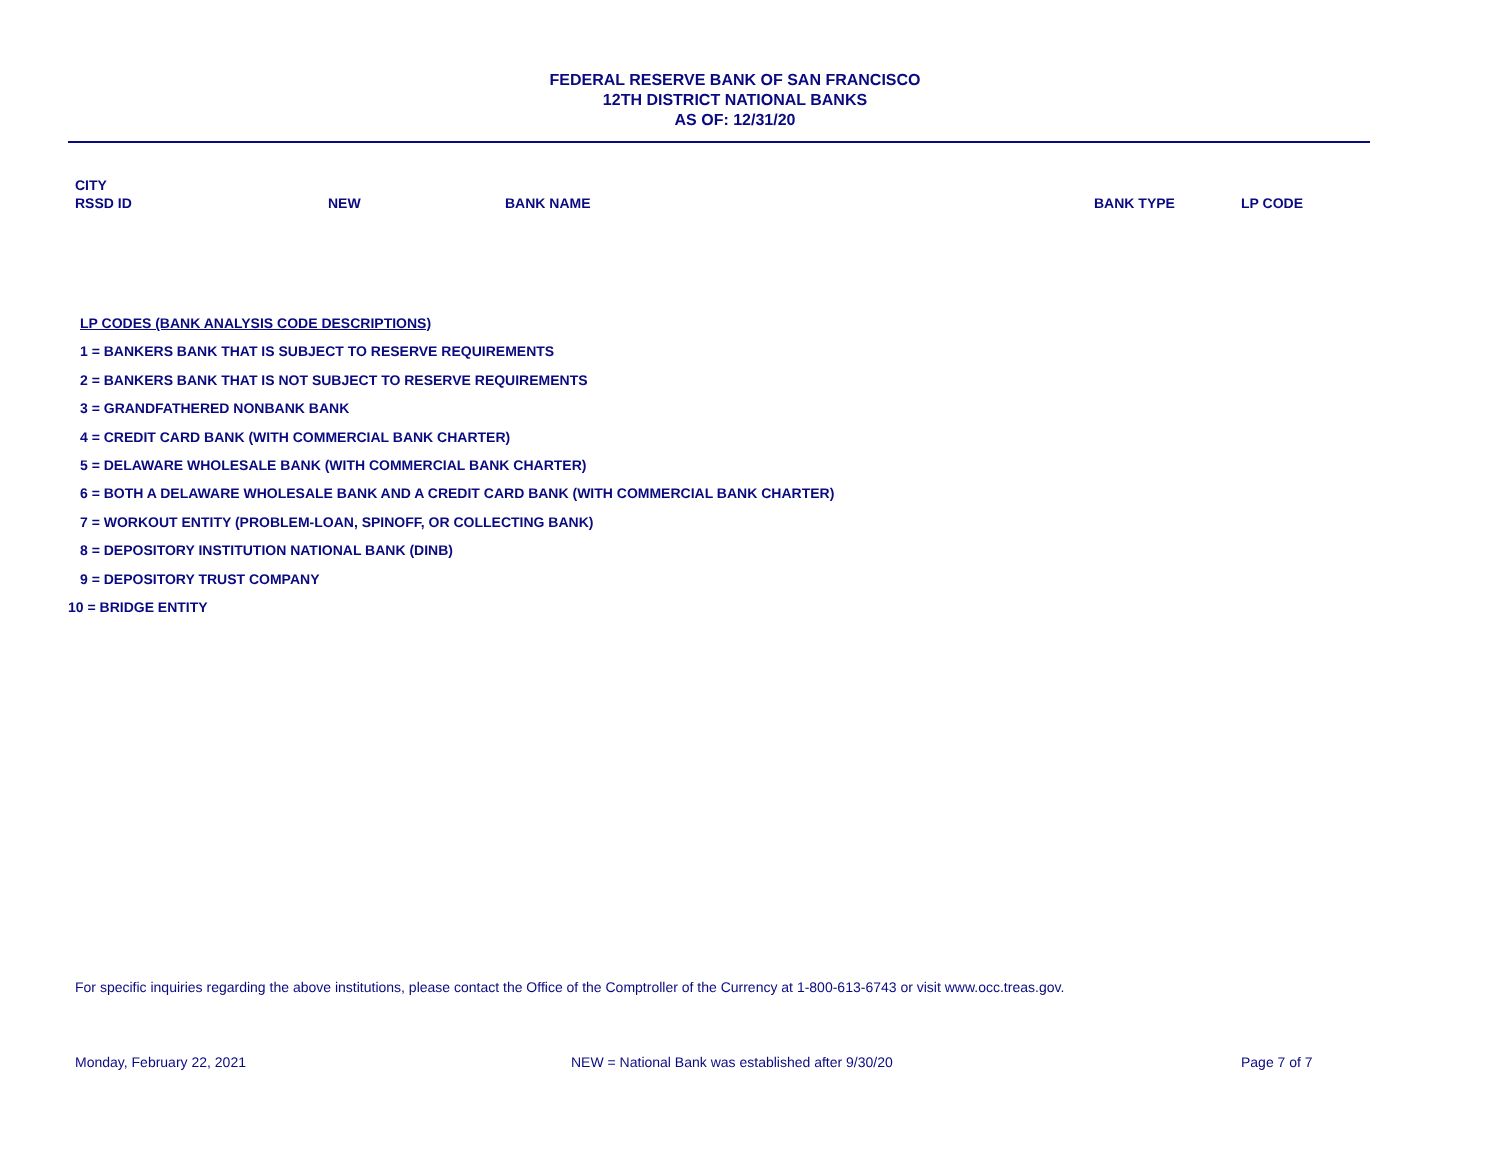FEDERAL RESERVE BANK OF SAN FRANCISCO
12TH DISTRICT NATIONAL BANKS
AS OF: 12/31/20
| CITY RSSD ID | NEW | BANK NAME | BANK TYPE | LP CODE |
| --- | --- | --- | --- | --- |
LP CODES (BANK ANALYSIS CODE DESCRIPTIONS)
1 = BANKERS BANK THAT IS SUBJECT TO RESERVE REQUIREMENTS
2 = BANKERS BANK THAT IS NOT SUBJECT TO RESERVE REQUIREMENTS
3 = GRANDFATHERED NONBANK BANK
4 = CREDIT CARD BANK (WITH COMMERCIAL BANK CHARTER)
5 = DELAWARE WHOLESALE BANK (WITH COMMERCIAL BANK CHARTER)
6 = BOTH A DELAWARE WHOLESALE BANK AND A CREDIT CARD BANK (WITH COMMERCIAL BANK CHARTER)
7 = WORKOUT ENTITY (PROBLEM-LOAN, SPINOFF, OR COLLECTING BANK)
8 = DEPOSITORY INSTITUTION NATIONAL BANK (DINB)
9 = DEPOSITORY TRUST COMPANY
10 = BRIDGE ENTITY
For specific inquiries regarding the above institutions, please contact the Office of the Comptroller of the Currency at 1-800-613-6743 or visit www.occ.treas.gov.
Monday, February 22, 2021 NEW = National Bank was established after 9/30/20 Page 7 of 7